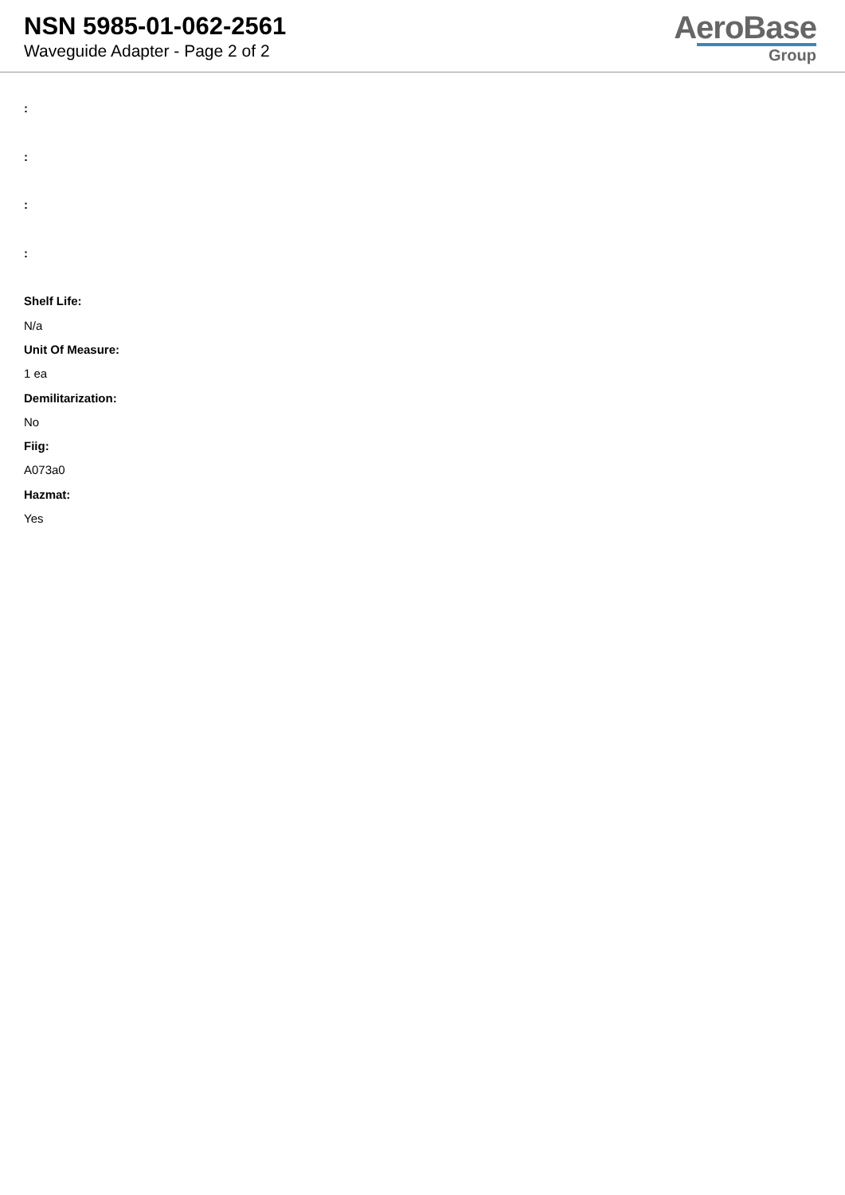NSN 5985-01-062-2561
Waveguide Adapter - Page 2 of 2
AeroBase
Group
:
:
:
:
Shelf Life:
N/a
Unit Of Measure:
1 ea
Demilitarization:
No
Fiig:
A073a0
Hazmat:
Yes